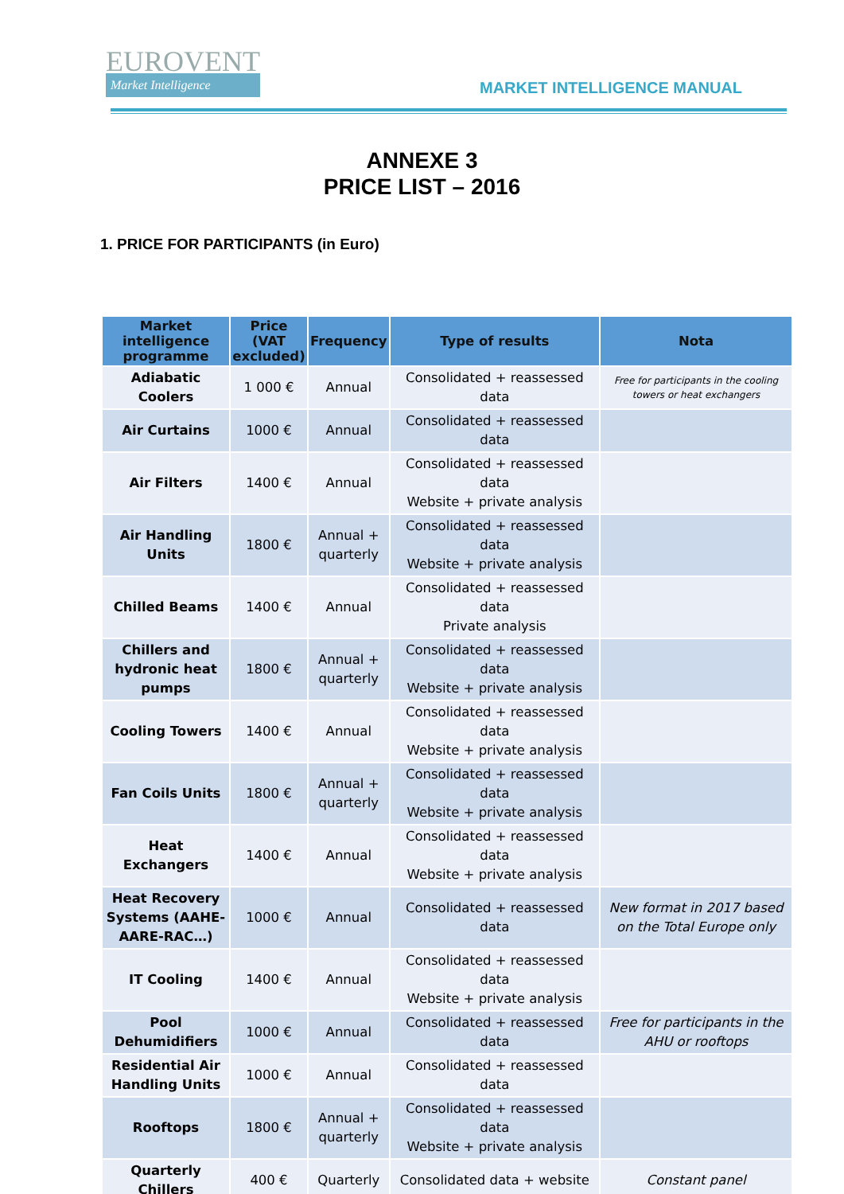EUROVENT
Market Intelligence
MARKET INTELLIGENCE MANUAL
ANNEXE 3
PRICE LIST – 2016
1. PRICE FOR PARTICIPANTS (in Euro)
| Market intelligence programme | Price (VAT excluded) | Frequency | Type of results | Nota |
| --- | --- | --- | --- | --- |
| Adiabatic Coolers | 1 000 € | Annual | Consolidated + reassessed data | Free for participants in the cooling towers or heat exchangers |
| Air Curtains | 1000 € | Annual | Consolidated + reassessed data | |
| Air Filters | 1400 € | Annual | Consolidated + reassessed data Website + private analysis | |
| Air Handling Units | 1800 € | Annual + quarterly | Consolidated + reassessed data Website + private analysis | |
| Chilled Beams | 1400 € | Annual | Consolidated + reassessed data Private analysis | |
| Chillers and hydronic heat pumps | 1800 € | Annual + quarterly | Consolidated + reassessed data Website + private analysis | |
| Cooling Towers | 1400 € | Annual | Consolidated + reassessed data Website + private analysis | |
| Fan Coils Units | 1800 € | Annual + quarterly | Consolidated + reassessed data Website + private analysis | |
| Heat Exchangers | 1400 € | Annual | Consolidated + reassessed data Website + private analysis | |
| Heat Recovery Systems (AAHE-AARE-RAC…) | 1000 € | Annual | Consolidated + reassessed data | New format in 2017 based on the Total Europe only |
| IT Cooling | 1400 € | Annual | Consolidated + reassessed data Website + private analysis | |
| Pool Dehumidifiers | 1000 € | Annual | Consolidated + reassessed data | Free for participants in the AHU or rooftops |
| Residential Air Handling Units | 1000 € | Annual | Consolidated + reassessed data | |
| Rooftops | 1800 € | Annual + quarterly | Consolidated + reassessed data Website + private analysis | |
| Quarterly Chillers | 400 € | Quarterly | Consolidated data + website | Constant panel |